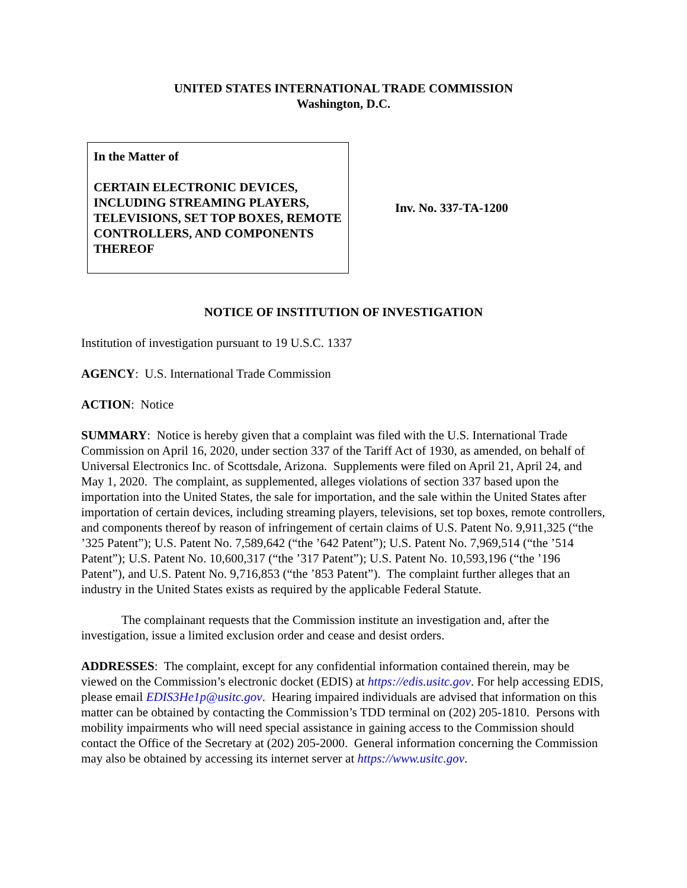UNITED STATES INTERNATIONAL TRADE COMMISSION
Washington, D.C.
In the Matter of
CERTAIN ELECTRONIC DEVICES, INCLUDING STREAMING PLAYERS, TELEVISIONS, SET TOP BOXES, REMOTE CONTROLLERS, AND COMPONENTS THEREOF
Inv. No. 337-TA-1200
NOTICE OF INSTITUTION OF INVESTIGATION
Institution of investigation pursuant to 19 U.S.C. 1337
AGENCY: U.S. International Trade Commission
ACTION: Notice
SUMMARY: Notice is hereby given that a complaint was filed with the U.S. International Trade Commission on April 16, 2020, under section 337 of the Tariff Act of 1930, as amended, on behalf of Universal Electronics Inc. of Scottsdale, Arizona. Supplements were filed on April 21, April 24, and May 1, 2020. The complaint, as supplemented, alleges violations of section 337 based upon the importation into the United States, the sale for importation, and the sale within the United States after importation of certain devices, including streaming players, televisions, set top boxes, remote controllers, and components thereof by reason of infringement of certain claims of U.S. Patent No. 9,911,325 (“the ’325 Patent”); U.S. Patent No. 7,589,642 (“the ’642 Patent”); U.S. Patent No. 7,969,514 (“the ’514 Patent”); U.S. Patent No. 10,600,317 (“the ’317 Patent”); U.S. Patent No. 10,593,196 (“the ’196 Patent”), and U.S. Patent No. 9,716,853 (“the ’853 Patent”). The complaint further alleges that an industry in the United States exists as required by the applicable Federal Statute.
The complainant requests that the Commission institute an investigation and, after the investigation, issue a limited exclusion order and cease and desist orders.
ADDRESSES: The complaint, except for any confidential information contained therein, may be viewed on the Commission’s electronic docket (EDIS) at https://edis.usitc.gov. For help accessing EDIS, please email EDIS3He1p@usitc.gov. Hearing impaired individuals are advised that information on this matter can be obtained by contacting the Commission’s TDD terminal on (202) 205-1810. Persons with mobility impairments who will need special assistance in gaining access to the Commission should contact the Office of the Secretary at (202) 205-2000. General information concerning the Commission may also be obtained by accessing its internet server at https://www.usitc.gov.